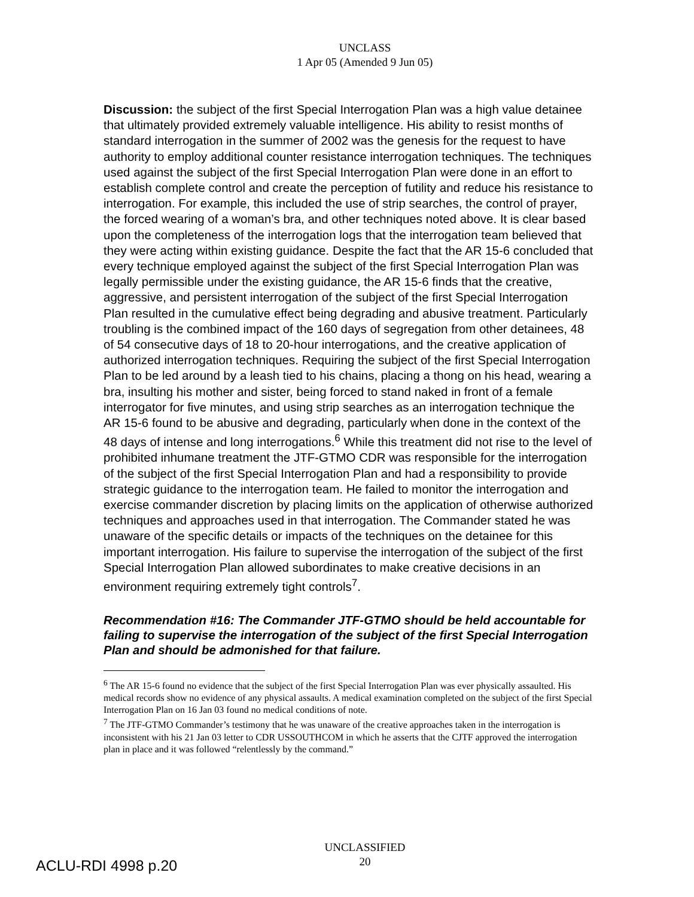UNCLASS
1 Apr 05 (Amended 9 Jun 05)
Discussion: the subject of the first Special Interrogation Plan was a high value detainee that ultimately provided extremely valuable intelligence. His ability to resist months of standard interrogation in the summer of 2002 was the genesis for the request to have authority to employ additional counter resistance interrogation techniques. The techniques used against the subject of the first Special Interrogation Plan were done in an effort to establish complete control and create the perception of futility and reduce his resistance to interrogation. For example, this included the use of strip searches, the control of prayer, the forced wearing of a woman’s bra, and other techniques noted above. It is clear based upon the completeness of the interrogation logs that the interrogation team believed that they were acting within existing guidance. Despite the fact that the AR 15-6 concluded that every technique employed against the subject of the first Special Interrogation Plan was legally permissible under the existing guidance, the AR 15-6 finds that the creative, aggressive, and persistent interrogation of the subject of the first Special Interrogation Plan resulted in the cumulative effect being degrading and abusive treatment. Particularly troubling is the combined impact of the 160 days of segregation from other detainees, 48 of 54 consecutive days of 18 to 20-hour interrogations, and the creative application of authorized interrogation techniques. Requiring the subject of the first Special Interrogation Plan to be led around by a leash tied to his chains, placing a thong on his head, wearing a bra, insulting his mother and sister, being forced to stand naked in front of a female interrogator for five minutes, and using strip searches as an interrogation technique the AR 15-6 found to be abusive and degrading, particularly when done in the context of the 48 days of intense and long interrogations.<sup>6</sup> While this treatment did not rise to the level of prohibited inhumane treatment the JTF-GTMO CDR was responsible for the interrogation of the subject of the first Special Interrogation Plan and had a responsibility to provide strategic guidance to the interrogation team. He failed to monitor the interrogation and exercise commander discretion by placing limits on the application of otherwise authorized techniques and approaches used in that interrogation. The Commander stated he was unaware of the specific details or impacts of the techniques on the detainee for this important interrogation. His failure to supervise the interrogation of the subject of the first Special Interrogation Plan allowed subordinates to make creative decisions in an environment requiring extremely tight controls<sup>7</sup>.
Recommendation #16: The Commander JTF-GTMO should be held accountable for failing to supervise the interrogation of the subject of the first Special Interrogation Plan and should be admonished for that failure.
<sup>6</sup> The AR 15-6 found no evidence that the subject of the first Special Interrogation Plan was ever physically assaulted. His medical records show no evidence of any physical assaults. A medical examination completed on the subject of the first Special Interrogation Plan on 16 Jan 03 found no medical conditions of note.
<sup>7</sup> The JTF-GTMO Commander’s testimony that he was unaware of the creative approaches taken in the interrogation is inconsistent with his 21 Jan 03 letter to CDR USSOUTHCOM in which he asserts that the CJTF approved the interrogation plan in place and it was followed “relentlessly by the command.”
ACLU-RDI 4998 p.20
UNCLASSIFIED
20